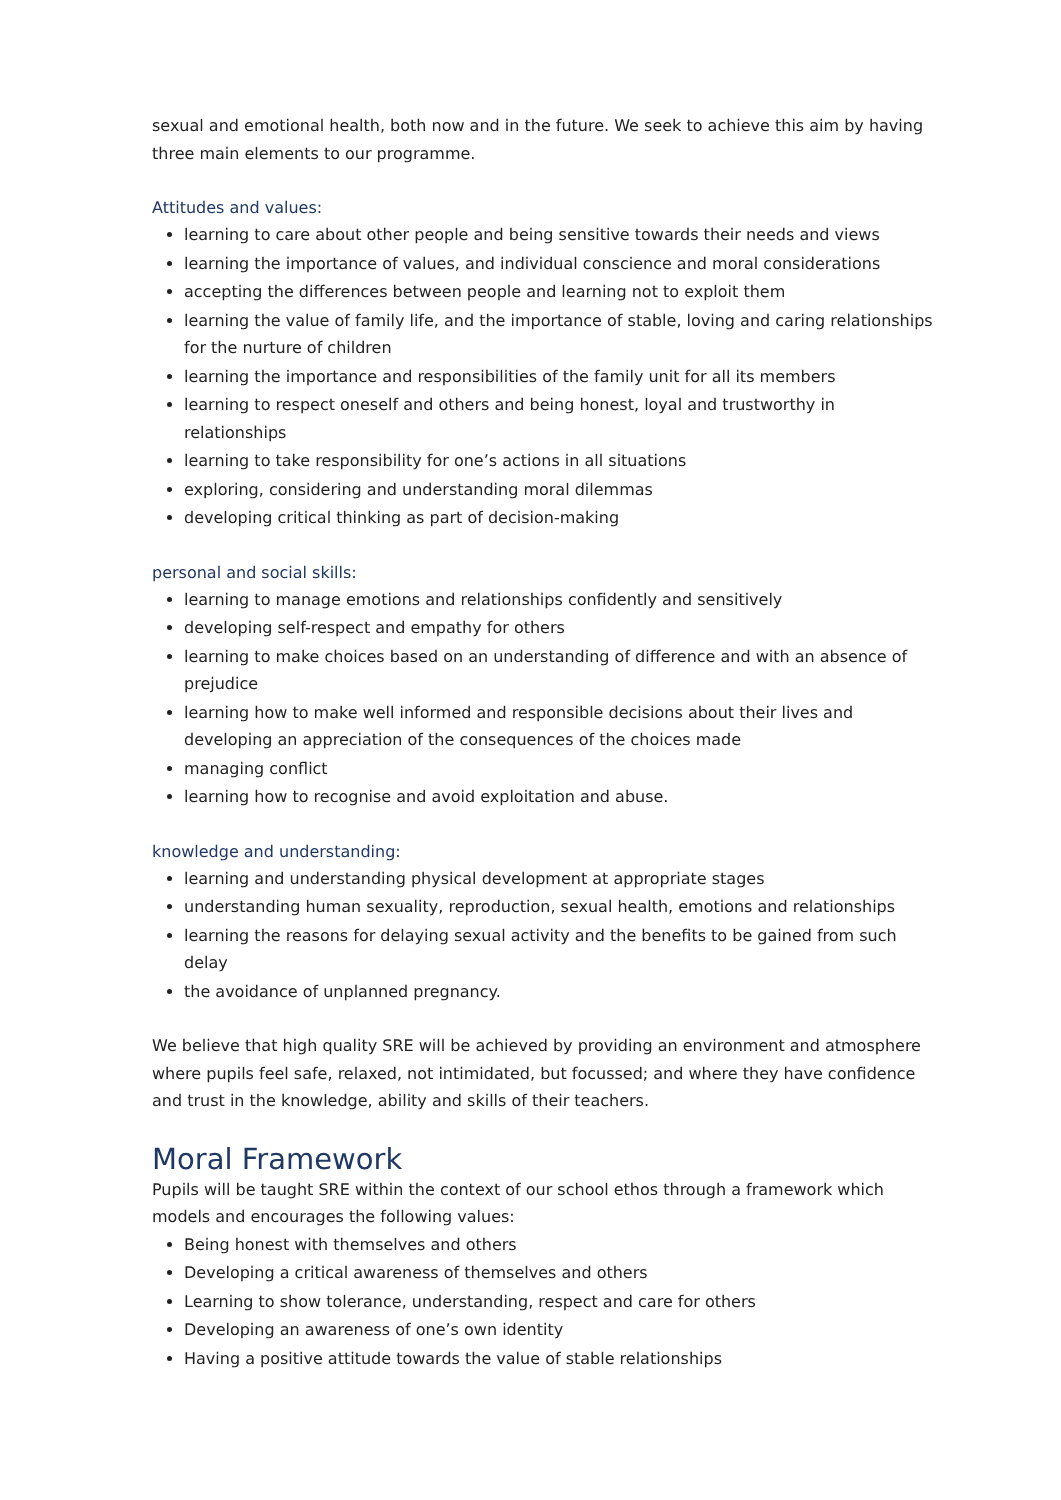sexual and emotional health, both now and in the future. We seek to achieve this aim by having three main elements to our programme.
Attitudes and values:
learning to care about other people and being sensitive towards their needs and views
learning the importance of values, and individual conscience and moral considerations
accepting the differences between people and learning not to exploit them
learning the value of family life, and the importance of stable, loving and caring relationships for the nurture of children
learning the importance and responsibilities of the family unit for all its members
learning to respect oneself and others and being honest, loyal and trustworthy in relationships
learning to take responsibility for one’s actions in all situations
exploring, considering and understanding moral dilemmas
developing critical thinking as part of decision-making
personal and social skills:
learning to manage emotions and relationships confidently and sensitively
developing self-respect and empathy for others
learning to make choices based on an understanding of difference and with an absence of prejudice
learning how to make well informed and responsible decisions about their lives and developing an appreciation of the consequences of the choices made
managing conflict
learning how to recognise and avoid exploitation and abuse.
knowledge and understanding:
learning and understanding physical development at appropriate stages
understanding human sexuality, reproduction, sexual health, emotions and relationships
learning the reasons for delaying sexual activity and the benefits to be gained from such delay
the avoidance of unplanned pregnancy.
We believe that high quality SRE will be achieved by providing an environment and atmosphere where pupils feel safe, relaxed, not intimidated, but focussed; and where they have confidence and trust in the knowledge, ability and skills of their teachers.
Moral Framework
Pupils will be taught SRE within the context of our school ethos through a framework which models and encourages the following values:
Being honest with themselves and others
Developing a critical awareness of themselves and others
Learning to show tolerance, understanding, respect and care for others
Developing an awareness of one’s own identity
Having a positive attitude towards the value of stable relationships